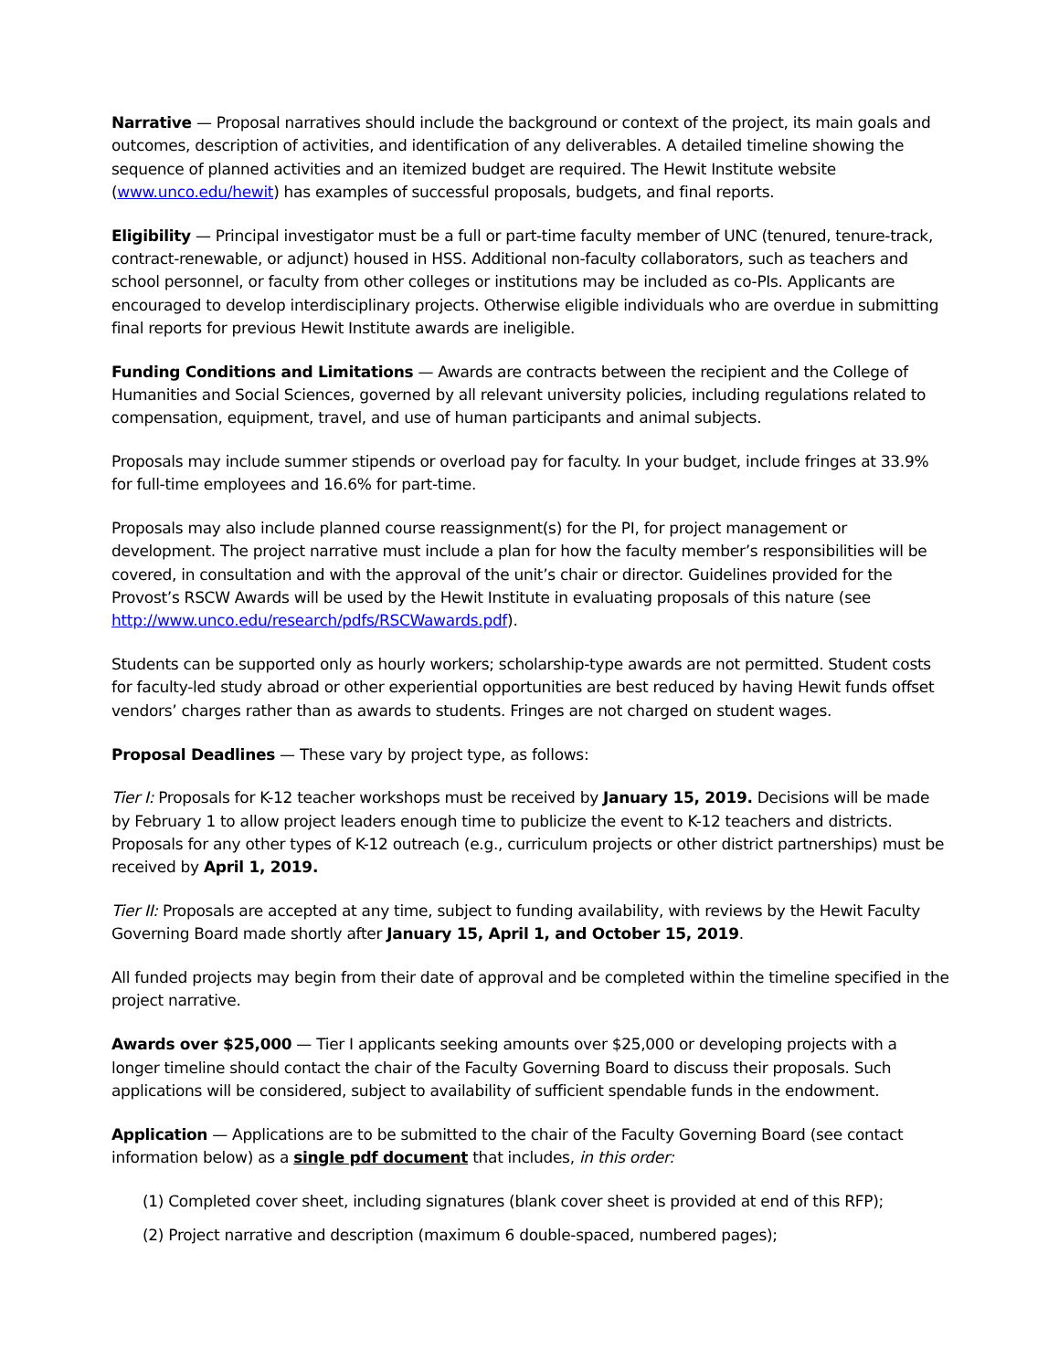Narrative — Proposal narratives should include the background or context of the project, its main goals and outcomes, description of activities, and identification of any deliverables. A detailed timeline showing the sequence of planned activities and an itemized budget are required. The Hewit Institute website (www.unco.edu/hewit) has examples of successful proposals, budgets, and final reports.
Eligibility — Principal investigator must be a full or part-time faculty member of UNC (tenured, tenure-track, contract-renewable, or adjunct) housed in HSS. Additional non-faculty collaborators, such as teachers and school personnel, or faculty from other colleges or institutions may be included as co-PIs. Applicants are encouraged to develop interdisciplinary projects. Otherwise eligible individuals who are overdue in submitting final reports for previous Hewit Institute awards are ineligible.
Funding Conditions and Limitations — Awards are contracts between the recipient and the College of Humanities and Social Sciences, governed by all relevant university policies, including regulations related to compensation, equipment, travel, and use of human participants and animal subjects.
Proposals may include summer stipends or overload pay for faculty. In your budget, include fringes at 33.9% for full-time employees and 16.6% for part-time.
Proposals may also include planned course reassignment(s) for the PI, for project management or development. The project narrative must include a plan for how the faculty member’s responsibilities will be covered, in consultation and with the approval of the unit’s chair or director. Guidelines provided for the Provost’s RSCW Awards will be used by the Hewit Institute in evaluating proposals of this nature (see http://www.unco.edu/research/pdfs/RSCWawards.pdf).
Students can be supported only as hourly workers; scholarship-type awards are not permitted. Student costs for faculty-led study abroad or other experiential opportunities are best reduced by having Hewit funds offset vendors’ charges rather than as awards to students. Fringes are not charged on student wages.
Proposal Deadlines — These vary by project type, as follows:
Tier I: Proposals for K-12 teacher workshops must be received by January 15, 2019. Decisions will be made by February 1 to allow project leaders enough time to publicize the event to K-12 teachers and districts. Proposals for any other types of K-12 outreach (e.g., curriculum projects or other district partnerships) must be received by April 1, 2019.
Tier II: Proposals are accepted at any time, subject to funding availability, with reviews by the Hewit Faculty Governing Board made shortly after January 15, April 1, and October 15, 2019.
All funded projects may begin from their date of approval and be completed within the timeline specified in the project narrative.
Awards over $25,000 — Tier I applicants seeking amounts over $25,000 or developing projects with a longer timeline should contact the chair of the Faculty Governing Board to discuss their proposals. Such applications will be considered, subject to availability of sufficient spendable funds in the endowment.
Application — Applications are to be submitted to the chair of the Faculty Governing Board (see contact information below) as a single pdf document that includes, in this order:
(1) Completed cover sheet, including signatures (blank cover sheet is provided at end of this RFP);
(2) Project narrative and description (maximum 6 double-spaced, numbered pages);